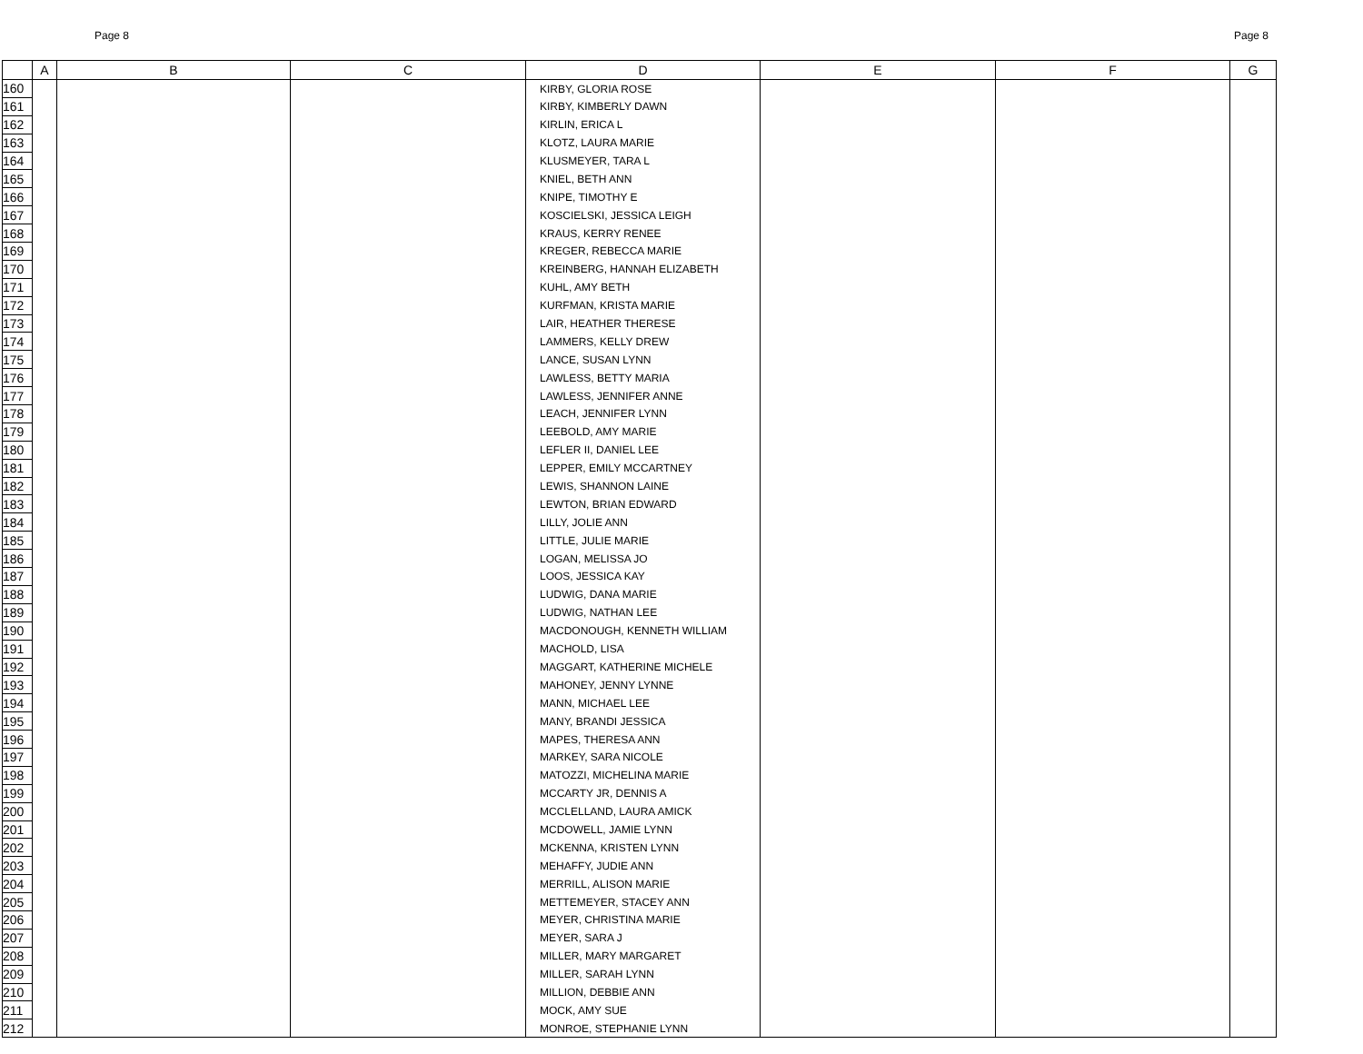Page 8 Page 8
| | A | B | C | D | E | F | G |
| --- | --- | --- | --- | --- | --- | --- | --- |
| 160 | | | | KIRBY, GLORIA ROSE | | | |
| 161 | | | | KIRBY, KIMBERLY DAWN | | | |
| 162 | | | | KIRLIN, ERICA L | | | |
| 163 | | | | KLOTZ, LAURA MARIE | | | |
| 164 | | | | KLUSMEYER, TARA L | | | |
| 165 | | | | KNIEL, BETH ANN | | | |
| 166 | | | | KNIPE, TIMOTHY E | | | |
| 167 | | | | KOSCIELSKI, JESSICA LEIGH | | | |
| 168 | | | | KRAUS, KERRY RENEE | | | |
| 169 | | | | KREGER, REBECCA MARIE | | | |
| 170 | | | | KREINBERG, HANNAH ELIZABETH | | | |
| 171 | | | | KUHL, AMY BETH | | | |
| 172 | | | | KURFMAN, KRISTA MARIE | | | |
| 173 | | | | LAIR, HEATHER THERESE | | | |
| 174 | | | | LAMMERS, KELLY DREW | | | |
| 175 | | | | LANCE, SUSAN LYNN | | | |
| 176 | | | | LAWLESS, BETTY MARIA | | | |
| 177 | | | | LAWLESS, JENNIFER ANNE | | | |
| 178 | | | | LEACH, JENNIFER LYNN | | | |
| 179 | | | | LEEBOLD, AMY MARIE | | | |
| 180 | | | | LEFLER II, DANIEL LEE | | | |
| 181 | | | | LEPPER, EMILY MCCARTNEY | | | |
| 182 | | | | LEWIS, SHANNON LAINE | | | |
| 183 | | | | LEWTON, BRIAN EDWARD | | | |
| 184 | | | | LILLY, JOLIE ANN | | | |
| 185 | | | | LITTLE, JULIE MARIE | | | |
| 186 | | | | LOGAN, MELISSA JO | | | |
| 187 | | | | LOOS, JESSICA KAY | | | |
| 188 | | | | LUDWIG, DANA MARIE | | | |
| 189 | | | | LUDWIG, NATHAN LEE | | | |
| 190 | | | | MACDONOUGH, KENNETH WILLIAM | | | |
| 191 | | | | MACHOLD, LISA | | | |
| 192 | | | | MAGGART, KATHERINE MICHELE | | | |
| 193 | | | | MAHONEY, JENNY LYNNE | | | |
| 194 | | | | MANN, MICHAEL LEE | | | |
| 195 | | | | MANY, BRANDI JESSICA | | | |
| 196 | | | | MAPES, THERESA ANN | | | |
| 197 | | | | MARKEY, SARA NICOLE | | | |
| 198 | | | | MATOZZI, MICHELINA MARIE | | | |
| 199 | | | | MCCARTY JR, DENNIS A | | | |
| 200 | | | | MCCLELLAND, LAURA AMICK | | | |
| 201 | | | | MCDOWELL, JAMIE LYNN | | | |
| 202 | | | | MCKENNA, KRISTEN LYNN | | | |
| 203 | | | | MEHAFFY, JUDIE ANN | | | |
| 204 | | | | MERRILL, ALISON MARIE | | | |
| 205 | | | | METTEMEYER, STACEY ANN | | | |
| 206 | | | | MEYER, CHRISTINA MARIE | | | |
| 207 | | | | MEYER, SARA J | | | |
| 208 | | | | MILLER, MARY MARGARET | | | |
| 209 | | | | MILLER, SARAH LYNN | | | |
| 210 | | | | MILLION, DEBBIE ANN | | | |
| 211 | | | | MOCK, AMY SUE | | | |
| 212 | | | | MONROE, STEPHANIE LYNN | | | |